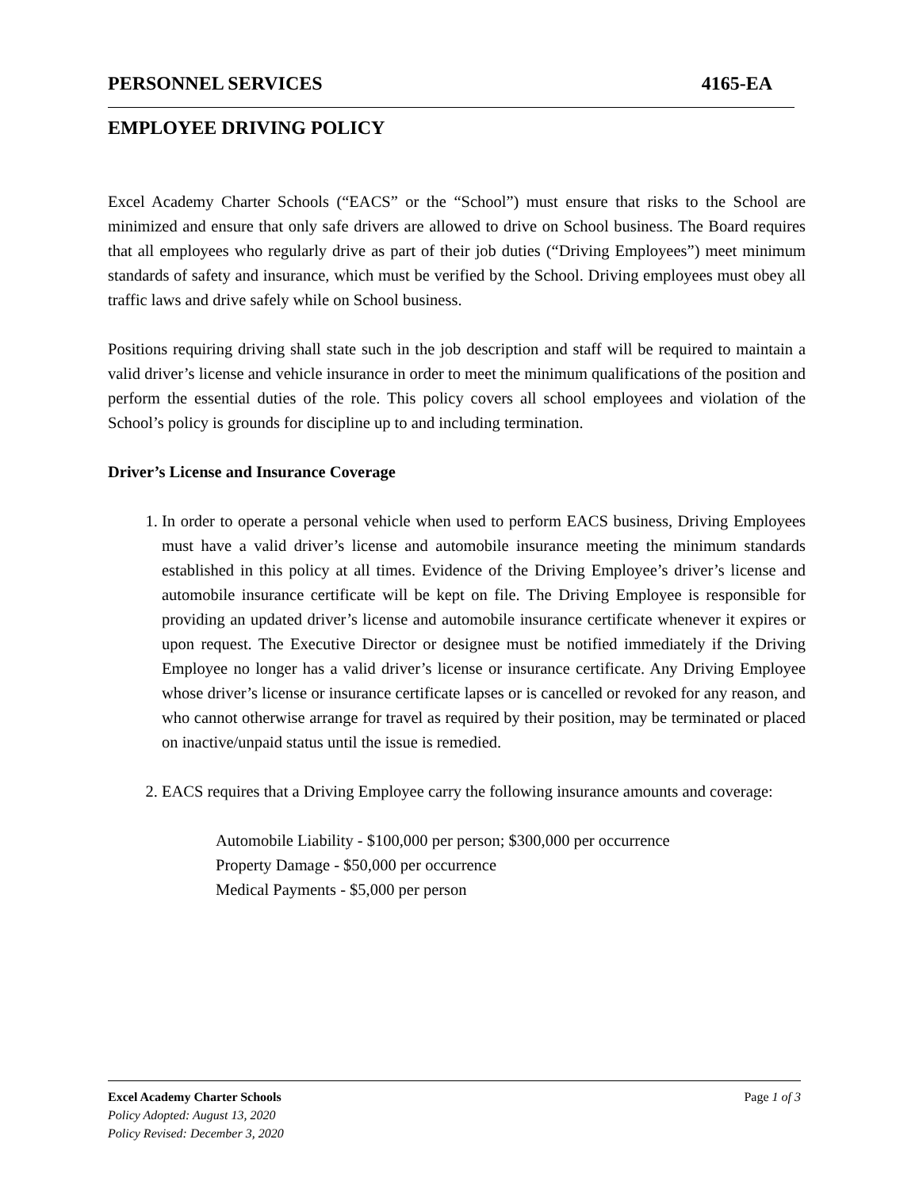PERSONNEL SERVICES 4165-EA
EMPLOYEE DRIVING POLICY
Excel Academy Charter Schools (“EACS” or the “School”) must ensure that risks to the School are minimized and ensure that only safe drivers are allowed to drive on School business. The Board requires that all employees who regularly drive as part of their job duties (“Driving Employees”) meet minimum standards of safety and insurance, which must be verified by the School. Driving employees must obey all traffic laws and drive safely while on School business.
Positions requiring driving shall state such in the job description and staff will be required to maintain a valid driver’s license and vehicle insurance in order to meet the minimum qualifications of the position and perform the essential duties of the role. This policy covers all school employees and violation of the School’s policy is grounds for discipline up to and including termination.
Driver’s License and Insurance Coverage
1. In order to operate a personal vehicle when used to perform EACS business, Driving Employees must have a valid driver’s license and automobile insurance meeting the minimum standards established in this policy at all times. Evidence of the Driving Employee’s driver’s license and automobile insurance certificate will be kept on file. The Driving Employee is responsible for providing an updated driver’s license and automobile insurance certificate whenever it expires or upon request. The Executive Director or designee must be notified immediately if the Driving Employee no longer has a valid driver’s license or insurance certificate. Any Driving Employee whose driver’s license or insurance certificate lapses or is cancelled or revoked for any reason, and who cannot otherwise arrange for travel as required by their position, may be terminated or placed on inactive/unpaid status until the issue is remedied.
2. EACS requires that a Driving Employee carry the following insurance amounts and coverage:
Automobile Liability - $100,000 per person; $300,000 per occurrence
Property Damage - $50,000 per occurrence
Medical Payments - $5,000 per person
Excel Academy Charter Schools Page 1 of 3
Policy Adopted: August 13, 2020
Policy Revised: December 3, 2020